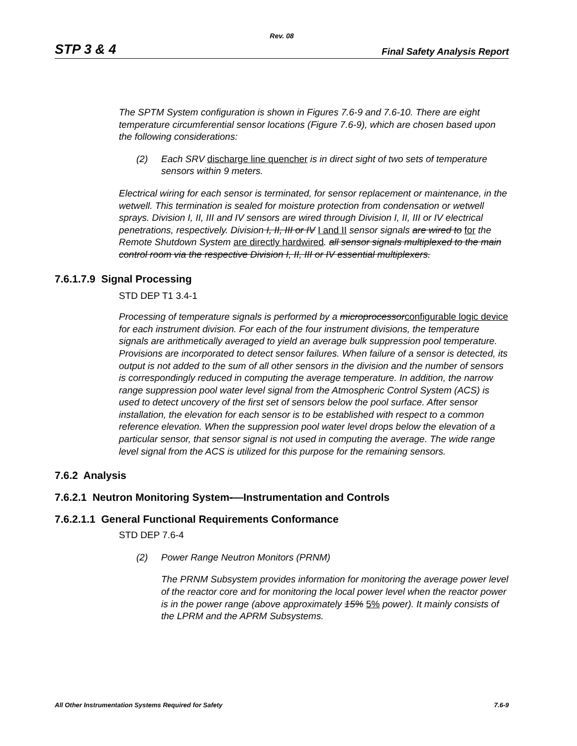Rev. 08
STP 3 & 4 Final Safety Analysis Report
The SPTM System configuration is shown in Figures 7.6-9 and 7.6-10. There are eight temperature circumferential sensor locations (Figure 7.6-9), which are chosen based upon the following considerations:
(2) Each SRV discharge line quencher is in direct sight of two sets of temperature sensors within 9 meters.
Electrical wiring for each sensor is terminated, for sensor replacement or maintenance, in the wetwell. This termination is sealed for moisture protection from condensation or wetwell sprays. Division I, II, III and IV sensors are wired through Division I, II, III or IV electrical penetrations, respectively. Division I, II, III or IV I and II sensor signals are wired to for the Remote Shutdown System are directly hardwired. all sensor signals multiplexed to the main control room via the respective Division I, II, III or IV essential multiplexers.
7.6.1.7.9 Signal Processing
STD DEP T1 3.4-1
Processing of temperature signals is performed by a microprocessorconfigurable logic device for each instrument division. For each of the four instrument divisions, the temperature signals are arithmetically averaged to yield an average bulk suppression pool temperature. Provisions are incorporated to detect sensor failures. When failure of a sensor is detected, its output is not added to the sum of all other sensors in the division and the number of sensors is correspondingly reduced in computing the average temperature. In addition, the narrow range suppression pool water level signal from the Atmospheric Control System (ACS) is used to detect uncovery of the first set of sensors below the pool surface. After sensor installation, the elevation for each sensor is to be established with respect to a common reference elevation. When the suppression pool water level drops below the elevation of a particular sensor, that sensor signal is not used in computing the average. The wide range level signal from the ACS is utilized for this purpose for the remaining sensors.
7.6.2 Analysis
7.6.2.1 Neutron Monitoring System-—Instrumentation and Controls
7.6.2.1.1 General Functional Requirements Conformance
STD DEP 7.6-4
(2) Power Range Neutron Monitors (PRNM)
The PRNM Subsystem provides information for monitoring the average power level of the reactor core and for monitoring the local power level when the reactor power is in the power range (above approximately 15% 5% power). It mainly consists of the LPRM and the APRM Subsystems.
All Other Instrumentation Systems Required for Safety 7.6-9